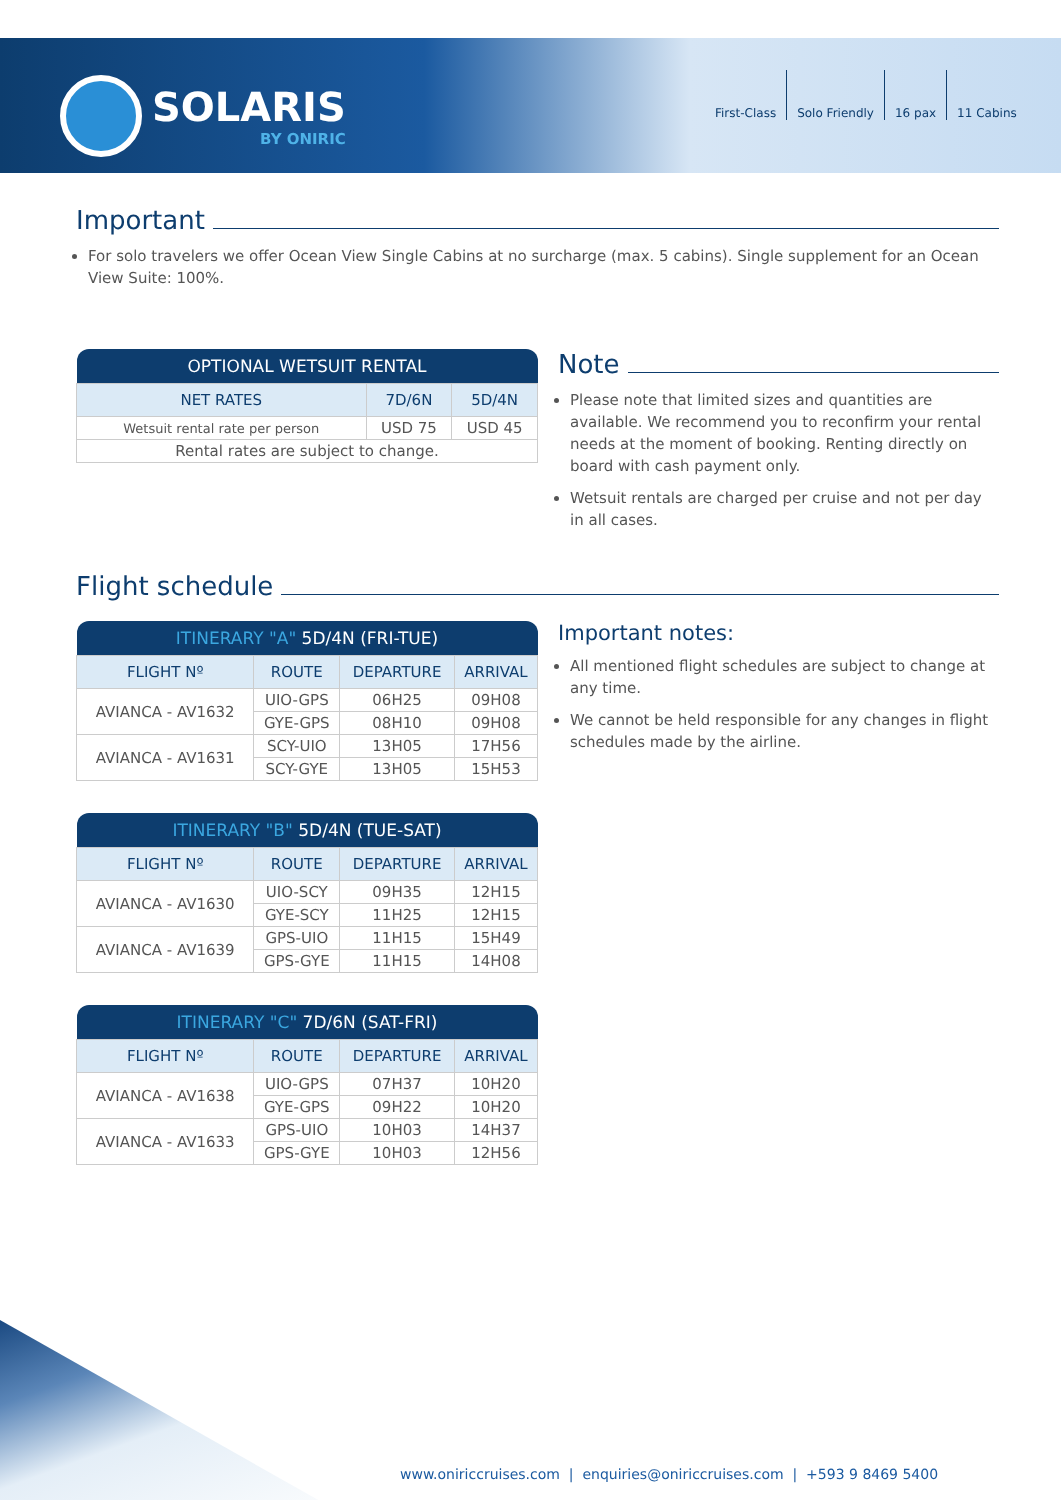SOLARIS
BY ONIRIC
First-Class Solo Friendly 16 pax 11 Cabins
Important
For solo travelers we offer Ocean View Single Cabins at no surcharge (max. 5 cabins). Single supplement for an Ocean View Suite: 100%.
| OPTIONAL WETSUIT RENTAL | | |
| --- | --- | --- |
| NET RATES | 7D/6N | 5D/4N |
| Wetsuit rental rate per person | USD 75 | USD 45 |
| Rental rates are subject to change. | | |
Note
Please note that limited sizes and quantities are available. We recommend you to reconfirm your rental needs at the moment of booking. Renting directly on board with cash payment only.
Wetsuit rentals are charged per cruise and not per day in all cases.
Flight schedule
| ITINERARY "A" 5D/4N (FRI-TUE) | | | |
| --- | --- | --- | --- |
| FLIGHT Nº | ROUTE | DEPARTURE | ARRIVAL |
| AVIANCA - AV1632 | UIO-GPS | 06H25 | 09H08 |
| | GYE-GPS | 08H10 | 09H08 |
| AVIANCA - AV1631 | SCY-UIO | 13H05 | 17H56 |
| | SCY-GYE | 13H05 | 15H53 |
| ITINERARY "B" 5D/4N (TUE-SAT) | | | |
| --- | --- | --- | --- |
| FLIGHT Nº | ROUTE | DEPARTURE | ARRIVAL |
| AVIANCA - AV1630 | UIO-SCY | 09H35 | 12H15 |
| | GYE-SCY | 11H25 | 12H15 |
| AVIANCA - AV1639 | GPS-UIO | 11H15 | 15H49 |
| | GPS-GYE | 11H15 | 14H08 |
| ITINERARY "C" 7D/6N (SAT-FRI) | | | |
| --- | --- | --- | --- |
| FLIGHT Nº | ROUTE | DEPARTURE | ARRIVAL |
| AVIANCA - AV1638 | UIO-GPS | 07H37 | 10H20 |
| | GYE-GPS | 09H22 | 10H20 |
| AVIANCA - AV1633 | GPS-UIO | 10H03 | 14H37 |
| | GPS-GYE | 10H03 | 12H56 |
Important notes:
All mentioned flight schedules are subject to change at any time.
We cannot be held responsible for any changes in flight schedules made by the airline.
www.oniriccruises.com | enquiries@oniriccruises.com | +593 9 8469 5400